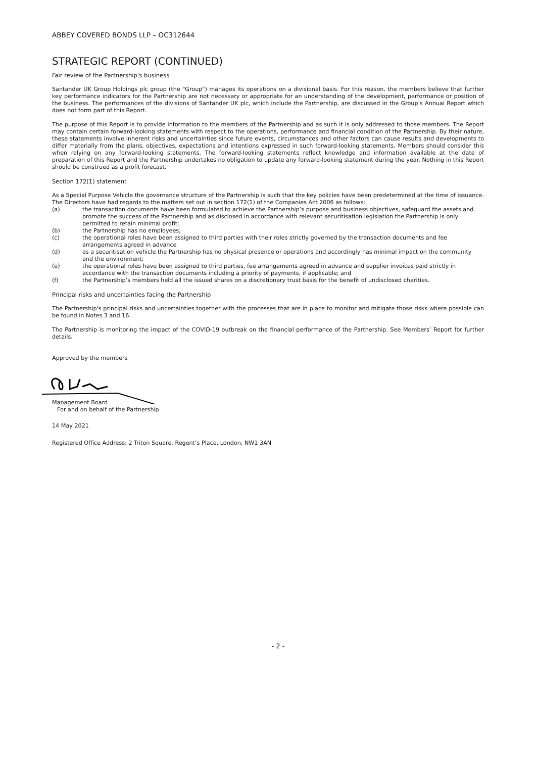ABBEY COVERED BONDS LLP – OC312644
STRATEGIC REPORT (CONTINUED)
Fair review of the Partnership’s business
Santander UK Group Holdings plc group (the "Group") manages its operations on a divisional basis. For this reason, the members believe that further key performance indicators for the Partnership are not necessary or appropriate for an understanding of the development, performance or position of the business. The performances of the divisions of Santander UK plc, which include the Partnership, are discussed in the Group’s Annual Report which does not form part of this Report.
The purpose of this Report is to provide information to the members of the Partnership and as such it is only addressed to those members. The Report may contain certain forward-looking statements with respect to the operations, performance and financial condition of the Partnership. By their nature, these statements involve inherent risks and uncertainties since future events, circumstances and other factors can cause results and developments to differ materially from the plans, objectives, expectations and intentions expressed in such forward-looking statements. Members should consider this when relying on any forward-looking statements. The forward-looking statements reflect knowledge and information available at the date of preparation of this Report and the Partnership undertakes no obligation to update any forward-looking statement during the year. Nothing in this Report should be construed as a profit forecast.
Section 172(1) statement
As a Special Purpose Vehicle the governance structure of the Partnership is such that the key policies have been predetermined at the time of issuance. The Directors have had regards to the matters set out in section 172(1) of the Companies Act 2006 as follows:
(a) the transaction documents have been formulated to achieve the Partnership’s purpose and business objectives, safeguard the assets and promote the success of the Partnership and as disclosed in accordance with relevant securitisation legislation the Partnership is only permitted to retain minimal profit;
(b) the Partnership has no employees;
(c) the operational roles have been assigned to third parties with their roles strictly governed by the transaction documents and fee arrangements agreed in advance
(d) as a securitisation vehicle the Partnership has no physical presence or operations and accordingly has minimal impact on the community and the environment;
(e) the operational roles have been assigned to third parties, fee arrangements agreed in advance and supplier invoices paid strictly in accordance with the transaction documents including a priority of payments, if applicable; and
(f) the Partnership’s members held all the issued shares on a discretionary trust basis for the benefit of undisclosed charities.
Principal risks and uncertainties facing the Partnership
The Partnership's principal risks and uncertainties together with the processes that are in place to monitor and mitigate those risks where possible can be found in Notes 3 and 16.
The Partnership is monitoring the impact of the COVID-19 outbreak on the financial performance of the Partnership. See Members’ Report for further details.
Approved by the members
Management Board
For and on behalf of the Partnership
14 May 2021
Registered Office Address: 2 Triton Square, Regent’s Place, London, NW1 3AN
- 2 -